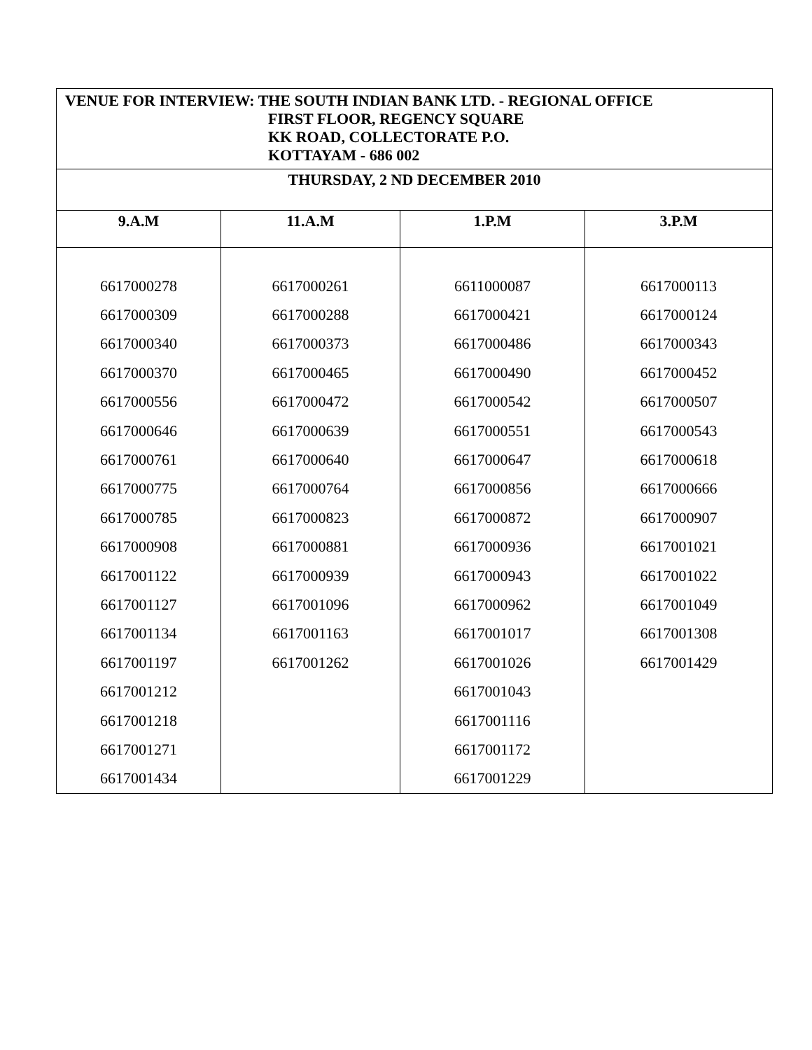| VENUE FOR INTERVIEW: THE SOUTH INDIAN BANK LTD. - REGIONAL OFFICE FIRST FLOOR, REGENCY SQUARE KK ROAD, COLLECTORATE P.O. KOTTAYAM - 686 002 | | | |
| THURSDAY, 2 ND DECEMBER 2010 | | | |
| 9.A.M | 11.A.M | 1.P.M | 3.P.M |
| 6617000278 | 6617000261 | 6611000087 | 6617000113 |
| 6617000309 | 6617000288 | 6617000421 | 6617000124 |
| 6617000340 | 6617000373 | 6617000486 | 6617000343 |
| 6617000370 | 6617000465 | 6617000490 | 6617000452 |
| 6617000556 | 6617000472 | 6617000542 | 6617000507 |
| 6617000646 | 6617000639 | 6617000551 | 6617000543 |
| 6617000761 | 6617000640 | 6617000647 | 6617000618 |
| 6617000775 | 6617000764 | 6617000856 | 6617000666 |
| 6617000785 | 6617000823 | 6617000872 | 6617000907 |
| 6617000908 | 6617000881 | 6617000936 | 6617001021 |
| 6617001122 | 6617000939 | 6617000943 | 6617001022 |
| 6617001127 | 6617001096 | 6617000962 | 6617001049 |
| 6617001134 | 6617001163 | 6617001017 | 6617001308 |
| 6617001197 | 6617001262 | 6617001026 | 6617001429 |
| 6617001212 | | 6617001043 | |
| 6617001218 | | 6617001116 | |
| 6617001271 | | 6617001172 | |
| 6617001434 | | 6617001229 | |